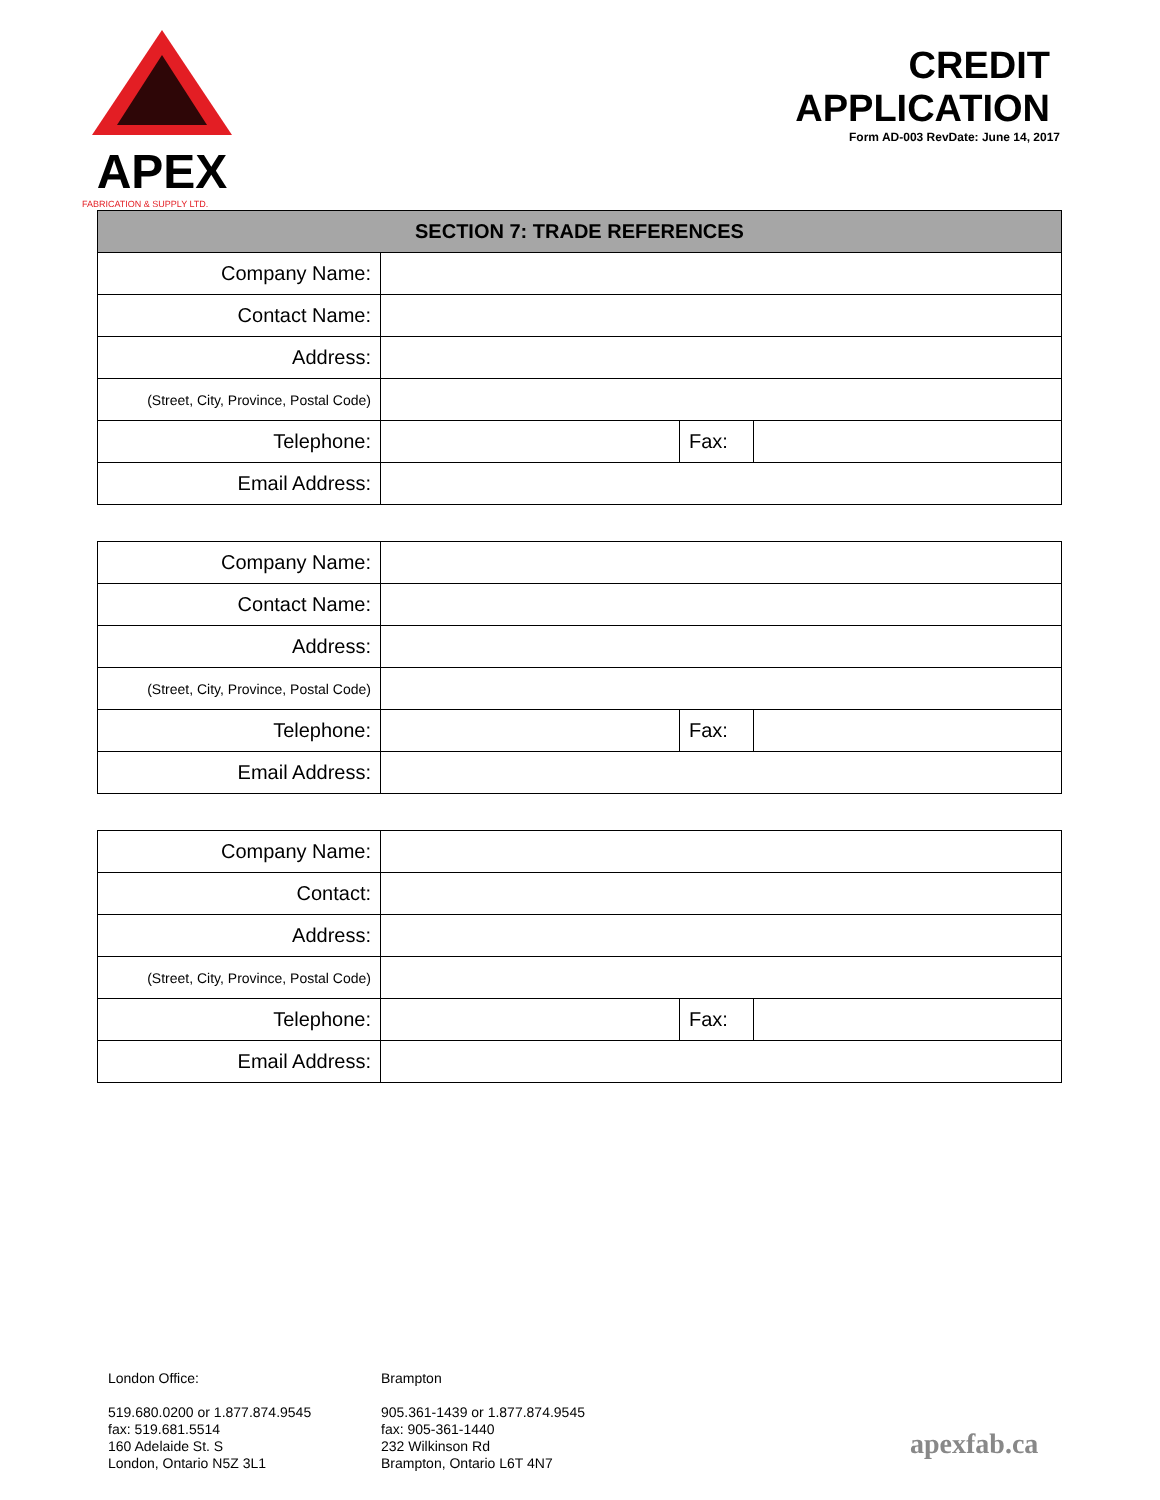APEX
FABRICATION & SUPPLY LTD.
CREDIT
APPLICATION
Form AD-003 RevDate: June 14, 2017
| SECTION 7: TRADE REFERENCES | | | |
| --- | --- | --- | --- |
| Company Name: | | | |
| Contact Name: | | | |
| Address: | | | |
| (Street, City, Province, Postal Code) | | | |
| Telephone: | | Fax: | |
| Email Address: | | | |
| Company Name: | | | |
| Contact Name: | | | |
| Address: | | | |
| (Street, City, Province, Postal Code) | | | |
| Telephone: | | Fax: | |
| Email Address: | | | |
| Company Name: | | | |
| Contact: | | | |
| Address: | | | |
| (Street, City, Province, Postal Code) | | | |
| Telephone: | | Fax: | |
| Email Address: | | | |
London Office:
519.680.0200 or 1.877.874.9545
fax: 519.681.5514
160 Adelaide St. S
London, Ontario N5Z 3L1
Brampton
905.361-1439 or 1.877.874.9545
fax: 905-361-1440
232 Wilkinson Rd
Brampton, Ontario L6T 4N7
apexfab.ca